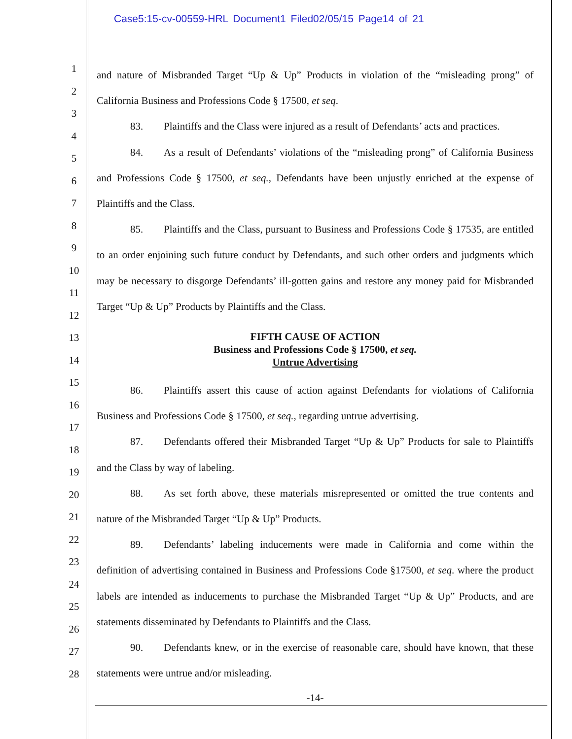Case5:15-cv-00559-HRL Document1 Filed02/05/15 Page14 of 21
1
2
3
4
5
6
7
8
9
10
11
12
13
14
15
16
17
18
19
20
21
22
23
24
25
26
27
28
and nature of Misbranded Target “Up & Up” Products in violation of the “misleading prong” of California Business and Professions Code § 17500, et seq.
83. Plaintiffs and the Class were injured as a result of Defendants’ acts and practices.
84. As a result of Defendants’ violations of the “misleading prong” of California Business and Professions Code § 17500, et seq., Defendants have been unjustly enriched at the expense of Plaintiffs and the Class.
85. Plaintiffs and the Class, pursuant to Business and Professions Code § 17535, are entitled to an order enjoining such future conduct by Defendants, and such other orders and judgments which may be necessary to disgorge Defendants’ ill-gotten gains and restore any money paid for Misbranded Target “Up & Up” Products by Plaintiffs and the Class.
FIFTH CAUSE OF ACTION
Business and Professions Code § 17500, et seq.
Untrue Advertising
86. Plaintiffs assert this cause of action against Defendants for violations of California Business and Professions Code § 17500, et seq., regarding untrue advertising.
87. Defendants offered their Misbranded Target “Up & Up” Products for sale to Plaintiffs and the Class by way of labeling.
88. As set forth above, these materials misrepresented or omitted the true contents and nature of the Misbranded Target “Up & Up” Products.
89. Defendants’ labeling inducements were made in California and come within the definition of advertising contained in Business and Professions Code §17500, et seq. where the product labels are intended as inducements to purchase the Misbranded Target “Up & Up” Products, and are statements disseminated by Defendants to Plaintiffs and the Class.
90. Defendants knew, or in the exercise of reasonable care, should have known, that these statements were untrue and/or misleading.
-14-